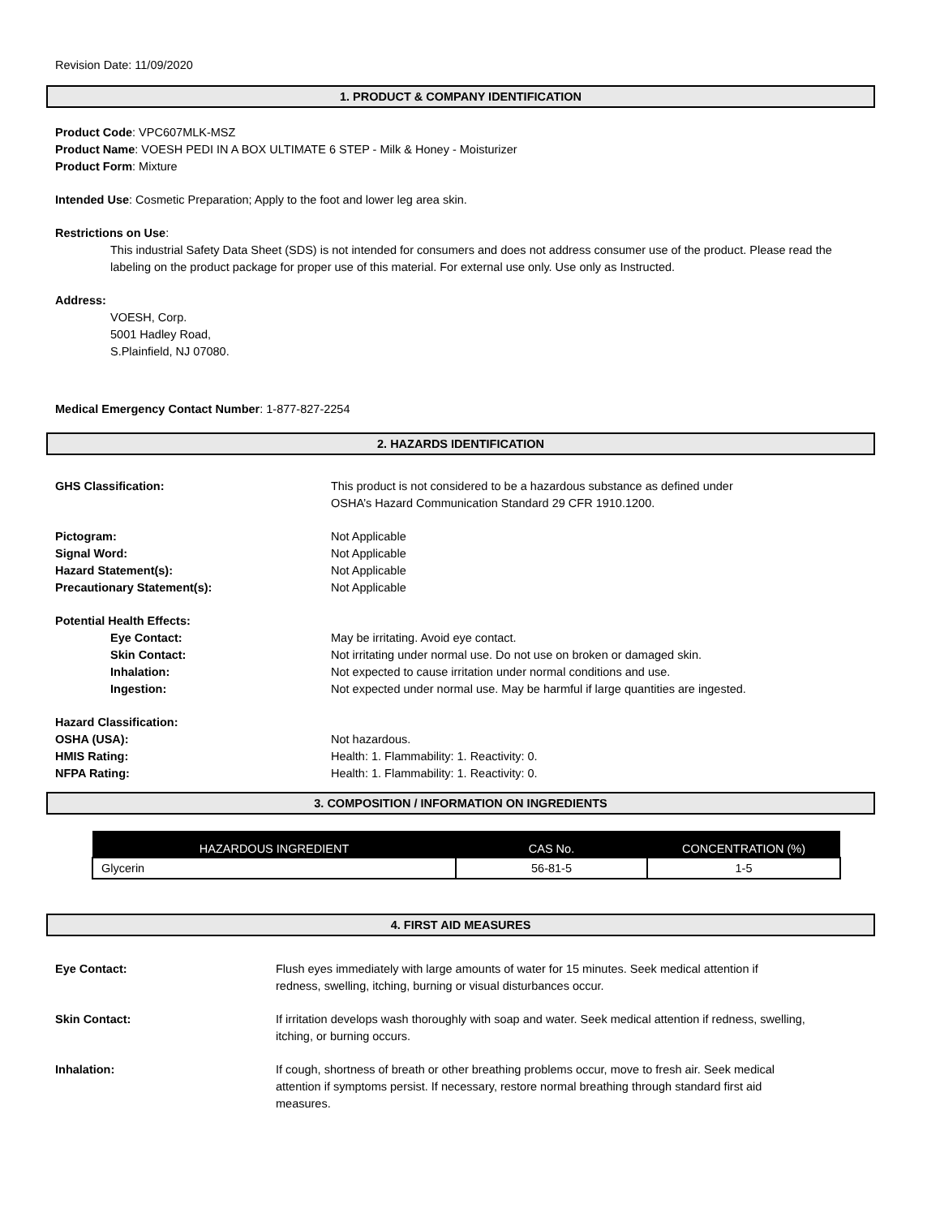Revision Date: 11/09/2020
1. PRODUCT & COMPANY IDENTIFICATION
Product Code: VPC607MLK-MSZ
Product Name: VOESH PEDI IN A BOX ULTIMATE 6 STEP - Milk & Honey - Moisturizer
Product Form: Mixture
Intended Use: Cosmetic Preparation; Apply to the foot and lower leg area skin.
Restrictions on Use:
This industrial Safety Data Sheet (SDS) is not intended for consumers and does not address consumer use of the product. Please read the labeling on the product package for proper use of this material. For external use only. Use only as Instructed.
Address:
VOESH, Corp.
5001 Hadley Road,
S.Plainfield, NJ 07080.
Medical Emergency Contact Number: 1-877-827-2254
2. HAZARDS IDENTIFICATION
| GHS Classification: | This product is not considered to be a hazardous substance as defined under OSHA’s Hazard Communication Standard 29 CFR 1910.1200. |
| Pictogram: | Not Applicable |
| Signal Word: | Not Applicable |
| Hazard Statement(s): | Not Applicable |
| Precautionary Statement(s): | Not Applicable |
| Potential Health Effects: | |
| Eye Contact: | May be irritating. Avoid eye contact. |
| Skin Contact: | Not irritating under normal use. Do not use on broken or damaged skin. |
| Inhalation: | Not expected to cause irritation under normal conditions and use. |
| Ingestion: | Not expected under normal use. May be harmful if large quantities are ingested. |
| Hazard Classification: | |
| OSHA (USA): | Not hazardous. |
| HMIS Rating: | Health: 1. Flammability: 1. Reactivity: 0. |
| NFPA Rating: | Health: 1. Flammability: 1. Reactivity: 0. |
3. COMPOSITION / INFORMATION ON INGREDIENTS
| HAZARDOUS INGREDIENT | CAS No. | CONCENTRATION (%) |
| --- | --- | --- |
| Glycerin | 56-81-5 | 1-5 |
4. FIRST AID MEASURES
| Eye Contact: | Flush eyes immediately with large amounts of water for 15 minutes. Seek medical attention if redness, swelling, itching, burning or visual disturbances occur. |
| Skin Contact: | If irritation develops wash thoroughly with soap and water. Seek medical attention if redness, swelling, itching, or burning occurs. |
| Inhalation: | If cough, shortness of breath or other breathing problems occur, move to fresh air. Seek medical attention if symptoms persist. If necessary, restore normal breathing through standard first aid measures. |